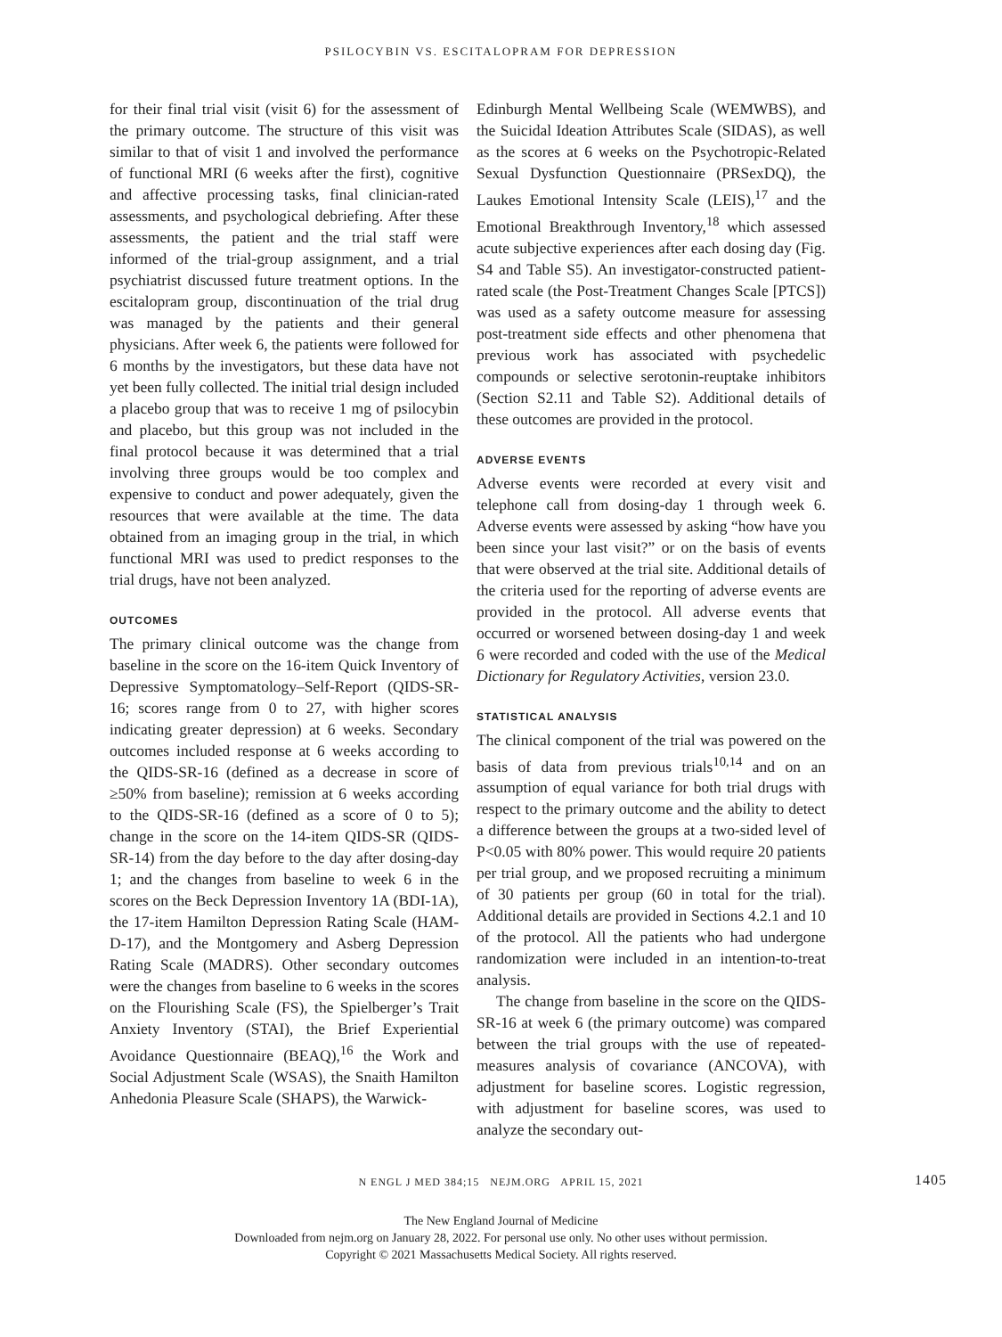PSILOCYBIN VS. ESCITALOPRAM FOR DEPRESSION
for their final trial visit (visit 6) for the assessment of the primary outcome. The structure of this visit was similar to that of visit 1 and involved the performance of functional MRI (6 weeks after the first), cognitive and affective processing tasks, final clinician-rated assessments, and psychological debriefing. After these assessments, the patient and the trial staff were informed of the trial-group assignment, and a trial psychiatrist discussed future treatment options. In the escitalopram group, discontinuation of the trial drug was managed by the patients and their general physicians. After week 6, the patients were followed for 6 months by the investigators, but these data have not yet been fully collected. The initial trial design included a placebo group that was to receive 1 mg of psilocybin and placebo, but this group was not included in the final protocol because it was determined that a trial involving three groups would be too complex and expensive to conduct and power adequately, given the resources that were available at the time. The data obtained from an imaging group in the trial, in which functional MRI was used to predict responses to the trial drugs, have not been analyzed.
OUTCOMES
The primary clinical outcome was the change from baseline in the score on the 16-item Quick Inventory of Depressive Symptomatology–Self-Report (QIDS-SR-16; scores range from 0 to 27, with higher scores indicating greater depression) at 6 weeks. Secondary outcomes included response at 6 weeks according to the QIDS-SR-16 (defined as a decrease in score of ≥50% from baseline); remission at 6 weeks according to the QIDS-SR-16 (defined as a score of 0 to 5); change in the score on the 14-item QIDS-SR (QIDS-SR-14) from the day before to the day after dosing-day 1; and the changes from baseline to week 6 in the scores on the Beck Depression Inventory 1A (BDI-1A), the 17-item Hamilton Depression Rating Scale (HAM-D-17), and the Montgomery and Asberg Depression Rating Scale (MADRS). Other secondary outcomes were the changes from baseline to 6 weeks in the scores on the Flourishing Scale (FS), the Spielberger’s Trait Anxiety Inventory (STAI), the Brief Experiential Avoidance Questionnaire (BEAQ),<sup>16</sup> the Work and Social Adjustment Scale (WSAS), the Snaith Hamilton Anhedonia Pleasure Scale (SHAPS), the Warwick-
Edinburgh Mental Wellbeing Scale (WEMWBS), and the Suicidal Ideation Attributes Scale (SIDAS), as well as the scores at 6 weeks on the Psychotropic-Related Sexual Dysfunction Questionnaire (PRSexDQ), the Laukes Emotional Intensity Scale (LEIS),<sup>17</sup> and the Emotional Breakthrough Inventory,<sup>18</sup> which assessed acute subjective experiences after each dosing day (Fig. S4 and Table S5). An investigator-constructed patient-rated scale (the Post-Treatment Changes Scale [PTCS]) was used as a safety outcome measure for assessing post-treatment side effects and other phenomena that previous work has associated with psychedelic compounds or selective serotonin-reuptake inhibitors (Section S2.11 and Table S2). Additional details of these outcomes are provided in the protocol.
ADVERSE EVENTS
Adverse events were recorded at every visit and telephone call from dosing-day 1 through week 6. Adverse events were assessed by asking “how have you been since your last visit?” or on the basis of events that were observed at the trial site. Additional details of the criteria used for the reporting of adverse events are provided in the protocol. All adverse events that occurred or worsened between dosing-day 1 and week 6 were recorded and coded with the use of the Medical Dictionary for Regulatory Activities, version 23.0.
STATISTICAL ANALYSIS
The clinical component of the trial was powered on the basis of data from previous trials<sup>10,14</sup> and on an assumption of equal variance for both trial drugs with respect to the primary outcome and the ability to detect a difference between the groups at a two-sided level of P<0.05 with 80% power. This would require 20 patients per trial group, and we proposed recruiting a minimum of 30 patients per group (60 in total for the trial). Additional details are provided in Sections 4.2.1 and 10 of the protocol. All the patients who had undergone randomization were included in an intention-to-treat analysis.
The change from baseline in the score on the QIDS-SR-16 at week 6 (the primary outcome) was compared between the trial groups with the use of repeated-measures analysis of covariance (ANCOVA), with adjustment for baseline scores. Logistic regression, with adjustment for baseline scores, was used to analyze the secondary out-
N ENGL J MED 384;15 NEJM.ORG APRIL 15, 2021 1405
The New England Journal of Medicine
Downloaded from nejm.org on January 28, 2022. For personal use only. No other uses without permission.
Copyright © 2021 Massachusetts Medical Society. All rights reserved.